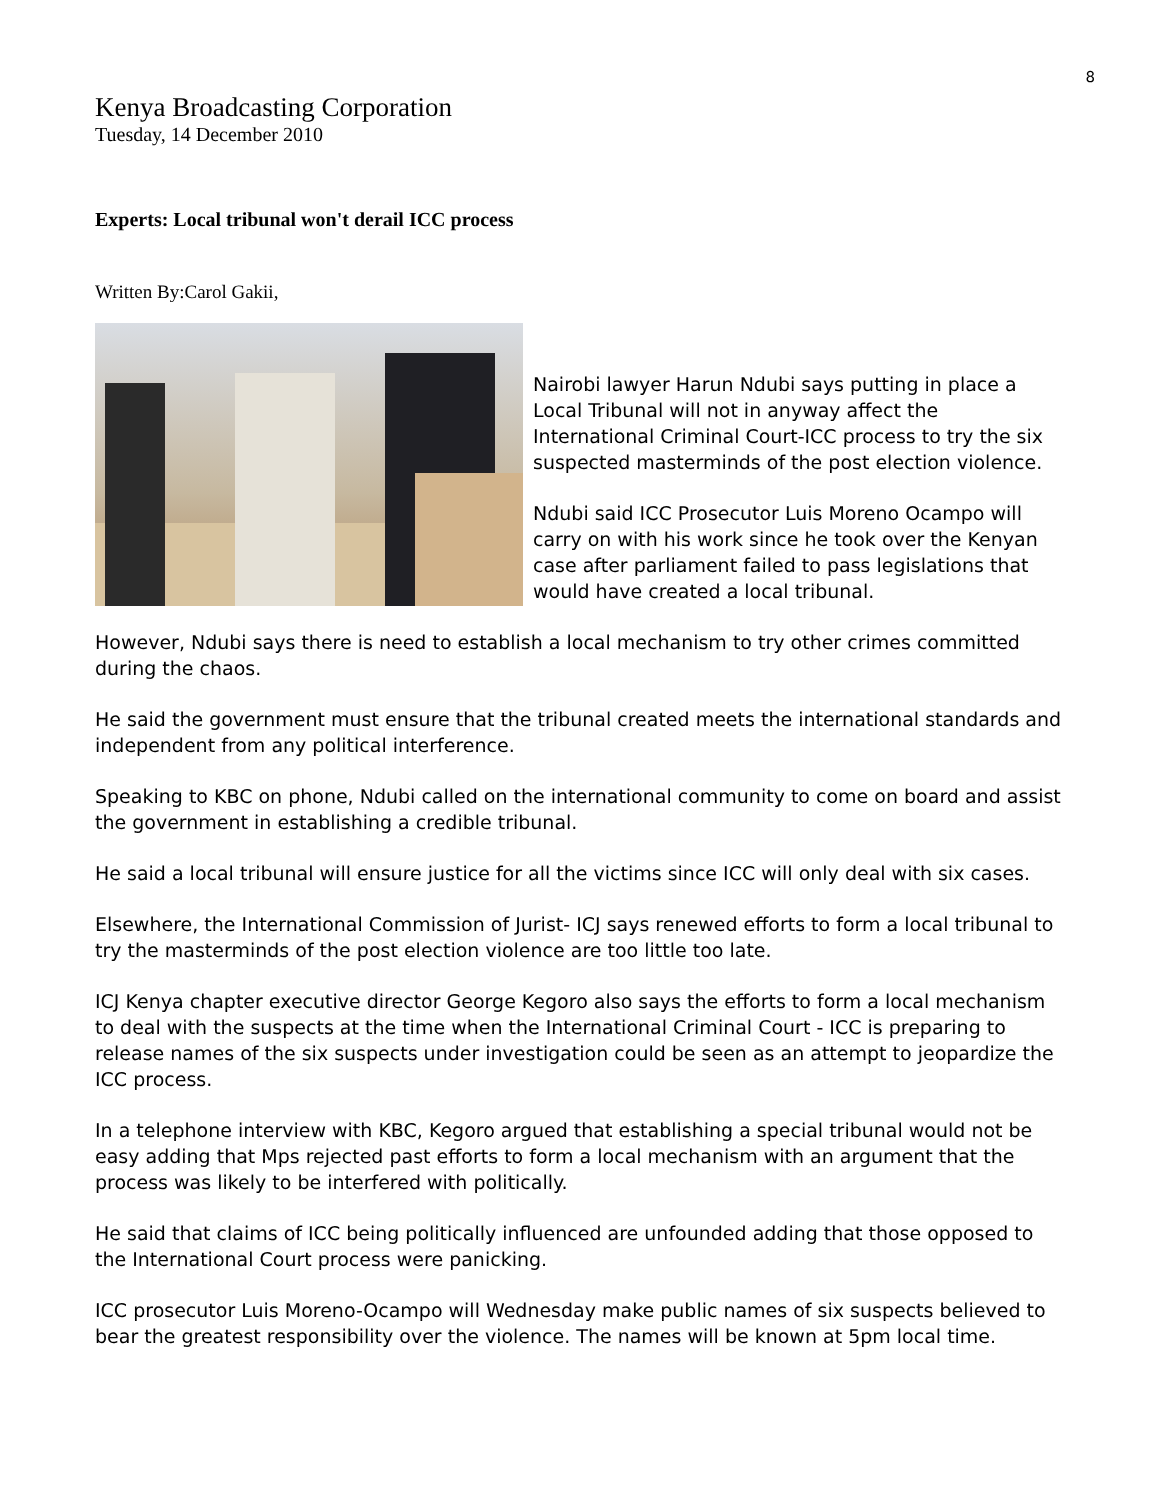8
Kenya Broadcasting Corporation
Tuesday, 14 December 2010
Experts: Local tribunal won't derail ICC process
Written By:Carol Gakii,
Nairobi lawyer Harun Ndubi says putting in place a Local Tribunal will not in anyway affect the International Criminal Court-ICC process to try the six suspected masterminds of the post election violence.
Ndubi said ICC Prosecutor Luis Moreno Ocampo will carry on with his work since he took over the Kenyan case after parliament failed to pass legislations that would have created a local tribunal.
However, Ndubi says there is need to establish a local mechanism to try other crimes committed during the chaos.
He said the government must ensure that the tribunal created meets the international standards and independent from any political interference.
Speaking to KBC on phone, Ndubi called on the international community to come on board and assist the government in establishing a credible tribunal.
He said a local tribunal will ensure justice for all the victims since ICC will only deal with six cases.
Elsewhere, the International Commission of Jurist- ICJ says renewed efforts to form a local tribunal to try the masterminds of the post election violence are too little too late.
ICJ Kenya chapter executive director George Kegoro also says the efforts to form a local mechanism to deal with the suspects at the time when the International Criminal Court - ICC is preparing to release names of the six suspects under investigation could be seen as an attempt to jeopardize the ICC process.
In a telephone interview with KBC, Kegoro argued that establishing a special tribunal would not be easy adding that Mps rejected past efforts to form a local mechanism with an argument that the process was likely to be interfered with politically.
He said that claims of ICC being politically influenced are unfounded adding that those opposed to the International Court process were panicking.
ICC prosecutor Luis Moreno-Ocampo will Wednesday make public names of six suspects believed to bear the greatest responsibility over the violence. The names will be known at 5pm local time.